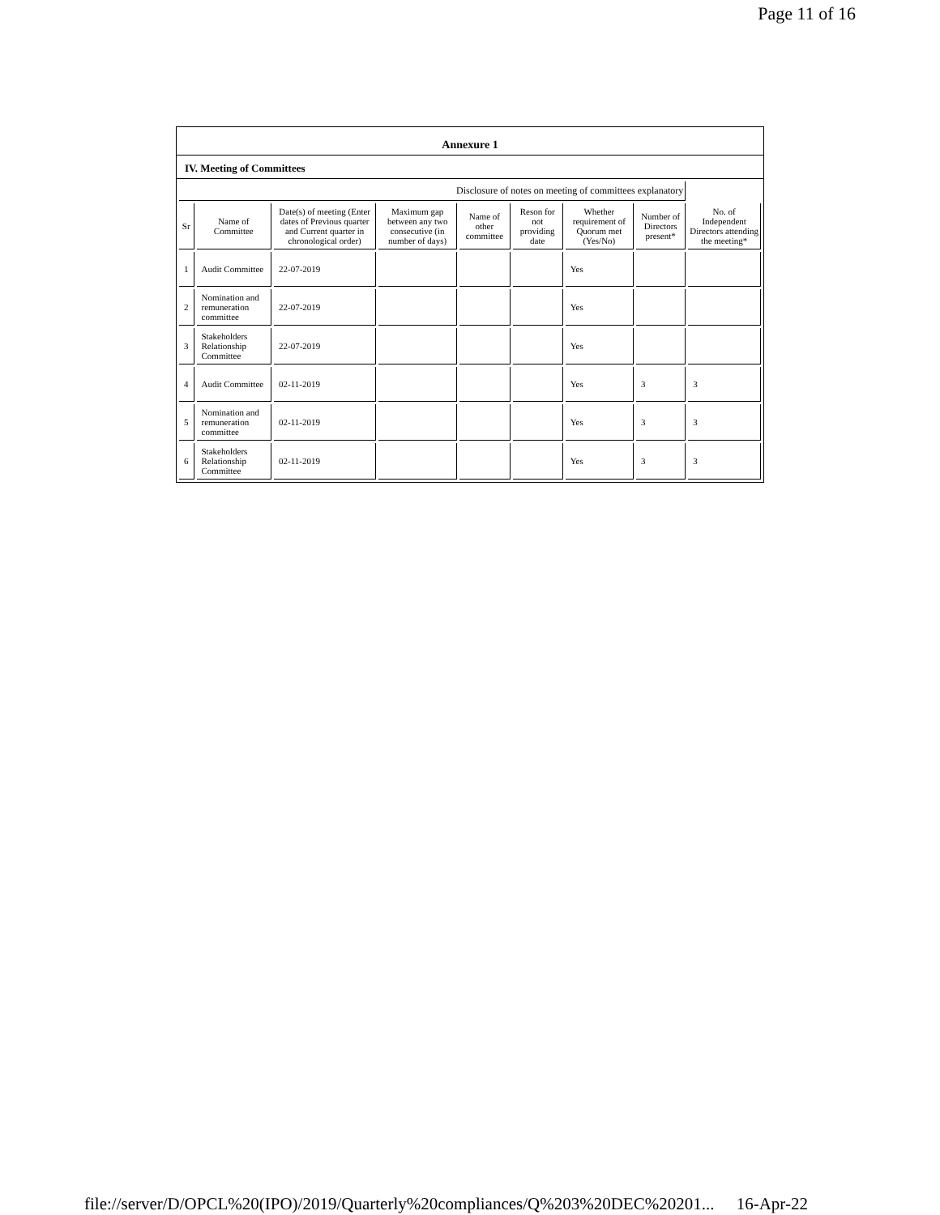Page 11 of 16
Annexure 1
IV. Meeting of Committees
| Disclosure of notes on meeting of committees explanatory | | | | | | | | |
| --- | --- | --- | --- | --- | --- | --- | --- | --- |
| Sr | Name of Committee | Date(s) of meeting (Enter dates of Previous quarter and Current quarter in chronological order) | Maximum gap between any two consecutive (in number of days) | Name of other committee | Reson for not providing date | Whether requirement of Quorum met (Yes/No) | Number of Directors present* | No. of Independent Directors attending the meeting* |
| 1 | Audit Committee | 22-07-2019 | | | | Yes | | |
| 2 | Nomination and remuneration committee | 22-07-2019 | | | | Yes | | |
| 3 | Stakeholders Relationship Committee | 22-07-2019 | | | | Yes | | |
| 4 | Audit Committee | 02-11-2019 | | | | Yes | 3 | 3 |
| 5 | Nomination and remuneration committee | 02-11-2019 | | | | Yes | 3 | 3 |
| 6 | Stakeholders Relationship Committee | 02-11-2019 | | | | Yes | 3 | 3 |
file://server/D/OPCL%20(IPO)/2019/Quarterly%20compliances/Q%203%20DEC%20201... 16-Apr-22